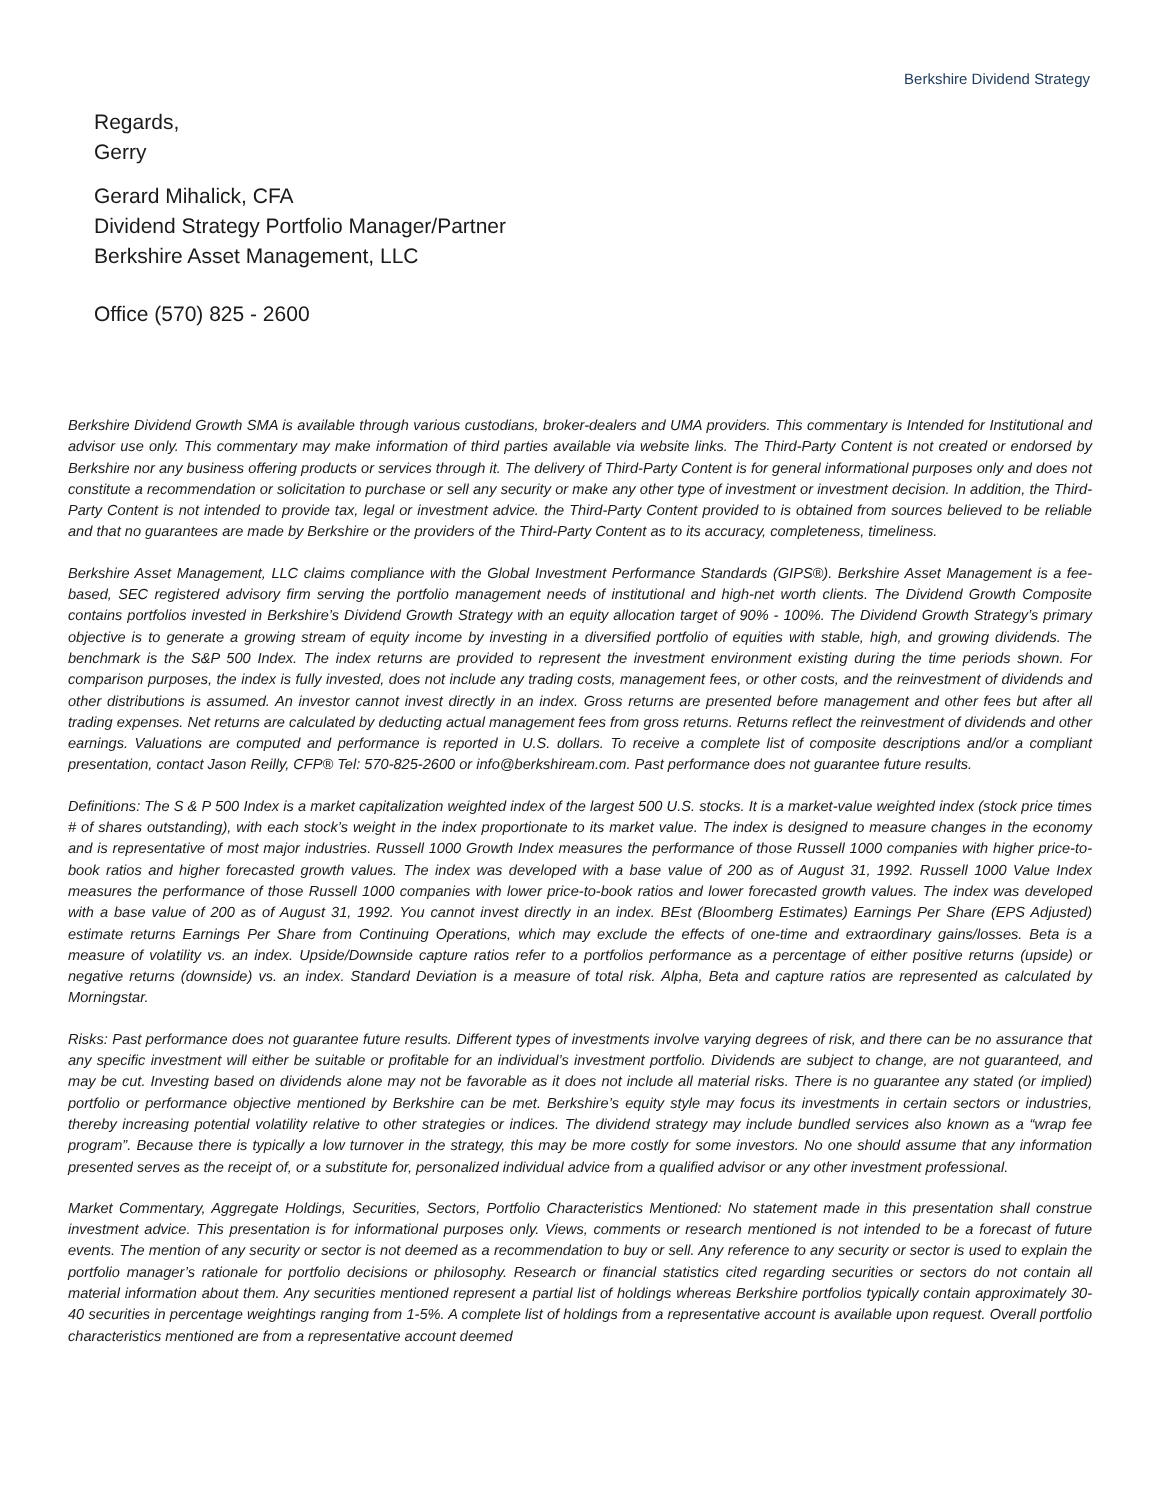Berkshire Dividend Strategy
Regards,
Gerry
Gerard Mihalick, CFA
Dividend Strategy Portfolio Manager/Partner
Berkshire Asset Management, LLC
Office (570) 825 - 2600
Berkshire Dividend Growth SMA is available through various custodians, broker-dealers and UMA providers. This commentary is Intended for Institutional and advisor use only. This commentary may make information of third parties available via website links. The Third-Party Content is not created or endorsed by Berkshire nor any business offering products or services through it. The delivery of Third-Party Content is for general informational purposes only and does not constitute a recommendation or solicitation to purchase or sell any security or make any other type of investment or investment decision. In addition, the Third-Party Content is not intended to provide tax, legal or investment advice. the Third-Party Content provided to is obtained from sources believed to be reliable and that no guarantees are made by Berkshire or the providers of the Third-Party Content as to its accuracy, completeness, timeliness.
Berkshire Asset Management, LLC claims compliance with the Global Investment Performance Standards (GIPS®). Berkshire Asset Management is a fee-based, SEC registered advisory firm serving the portfolio management needs of institutional and high-net worth clients. The Dividend Growth Composite contains portfolios invested in Berkshire’s Dividend Growth Strategy with an equity allocation target of 90% - 100%. The Dividend Growth Strategy’s primary objective is to generate a growing stream of equity income by investing in a diversified portfolio of equities with stable, high, and growing dividends. The benchmark is the S&P 500 Index. The index returns are provided to represent the investment environment existing during the time periods shown. For comparison purposes, the index is fully invested, does not include any trading costs, management fees, or other costs, and the reinvestment of dividends and other distributions is assumed. An investor cannot invest directly in an index. Gross returns are presented before management and other fees but after all trading expenses. Net returns are calculated by deducting actual management fees from gross returns. Returns reflect the reinvestment of dividends and other earnings. Valuations are computed and performance is reported in U.S. dollars. To receive a complete list of composite descriptions and/or a compliant presentation, contact Jason Reilly, CFP® Tel: 570-825-2600 or info@berkshiream.com. Past performance does not guarantee future results.
Definitions: The S & P 500 Index is a market capitalization weighted index of the largest 500 U.S. stocks. It is a market-value weighted index (stock price times # of shares outstanding), with each stock’s weight in the index proportionate to its market value. The index is designed to measure changes in the economy and is representative of most major industries. Russell 1000 Growth Index measures the performance of those Russell 1000 companies with higher price-to-book ratios and higher forecasted growth values. The index was developed with a base value of 200 as of August 31, 1992. Russell 1000 Value Index measures the performance of those Russell 1000 companies with lower price-to-book ratios and lower forecasted growth values. The index was developed with a base value of 200 as of August 31, 1992. You cannot invest directly in an index. BEst (Bloomberg Estimates) Earnings Per Share (EPS Adjusted) estimate returns Earnings Per Share from Continuing Operations, which may exclude the effects of one-time and extraordinary gains/losses. Beta is a measure of volatility vs. an index. Upside/Downside capture ratios refer to a portfolios performance as a percentage of either positive returns (upside) or negative returns (downside) vs. an index. Standard Deviation is a measure of total risk. Alpha, Beta and capture ratios are represented as calculated by Morningstar.
Risks: Past performance does not guarantee future results. Different types of investments involve varying degrees of risk, and there can be no assurance that any specific investment will either be suitable or profitable for an individual’s investment portfolio. Dividends are subject to change, are not guaranteed, and may be cut. Investing based on dividends alone may not be favorable as it does not include all material risks. There is no guarantee any stated (or implied) portfolio or performance objective mentioned by Berkshire can be met. Berkshire’s equity style may focus its investments in certain sectors or industries, thereby increasing potential volatility relative to other strategies or indices. The dividend strategy may include bundled services also known as a “wrap fee program”. Because there is typically a low turnover in the strategy, this may be more costly for some investors. No one should assume that any information presented serves as the receipt of, or a substitute for, personalized individual advice from a qualified advisor or any other investment professional.
Market Commentary, Aggregate Holdings, Securities, Sectors, Portfolio Characteristics Mentioned: No statement made in this presentation shall construe investment advice. This presentation is for informational purposes only. Views, comments or research mentioned is not intended to be a forecast of future events. The mention of any security or sector is not deemed as a recommendation to buy or sell. Any reference to any security or sector is used to explain the portfolio manager’s rationale for portfolio decisions or philosophy. Research or financial statistics cited regarding securities or sectors do not contain all material information about them. Any securities mentioned represent a partial list of holdings whereas Berkshire portfolios typically contain approximately 30-40 securities in percentage weightings ranging from 1-5%. A complete list of holdings from a representative account is available upon request. Overall portfolio characteristics mentioned are from a representative account deemed